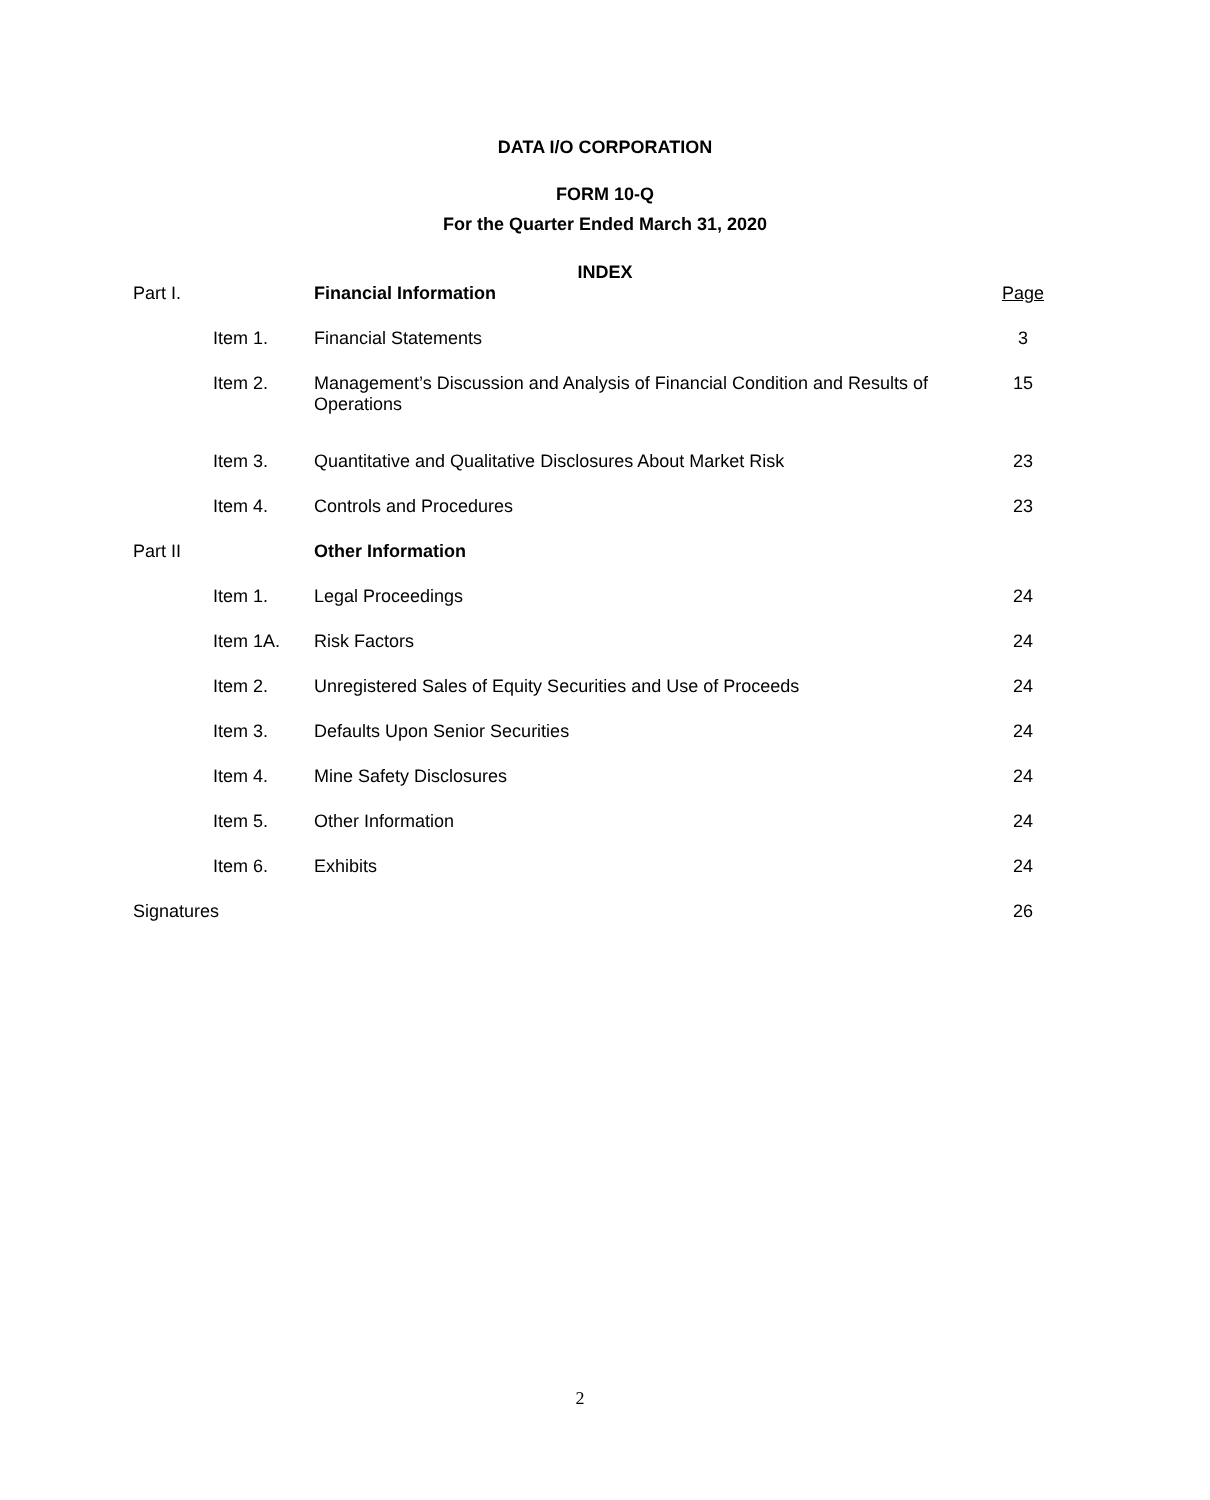DATA I/O CORPORATION
FORM 10-Q
For the Quarter Ended March 31, 2020
INDEX
| Part I. | | Financial Information | Page |
| | Item 1. | Financial Statements | 3 |
| | Item 2. | Management’s Discussion and Analysis of Financial Condition and Results of Operations | 15 |
| | Item 3. | Quantitative and Qualitative Disclosures About Market Risk | 23 |
| | Item 4. | Controls and Procedures | 23 |
| Part II | | Other Information | |
| | Item 1. | Legal Proceedings | 24 |
| | Item 1A. | Risk Factors | 24 |
| | Item 2. | Unregistered Sales of Equity Securities and Use of Proceeds | 24 |
| | Item 3. | Defaults Upon Senior Securities | 24 |
| | Item 4. | Mine Safety Disclosures | 24 |
| | Item 5. | Other Information | 24 |
| | Item 6. | Exhibits | 24 |
| Signatures | | | 26 |
2